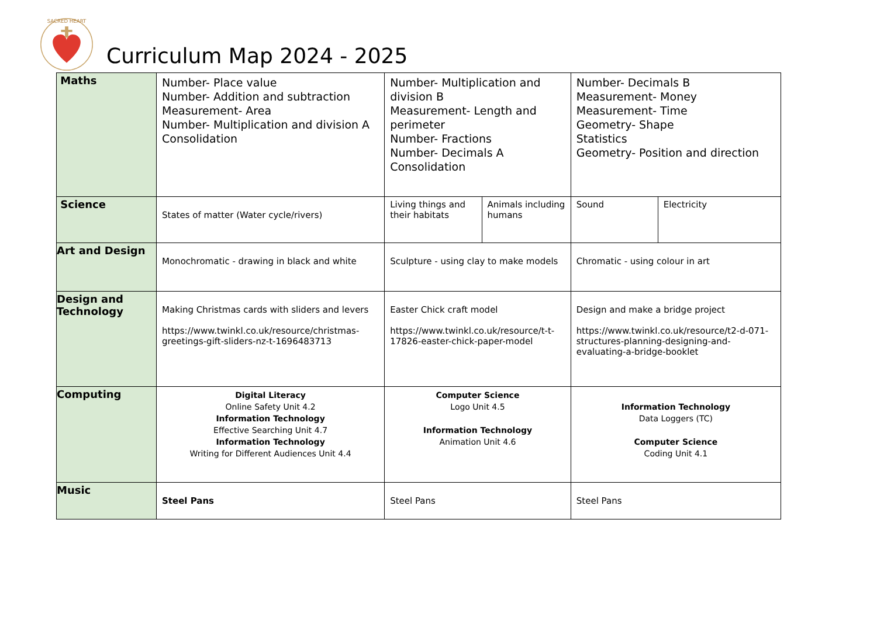SACRED HEART
Curriculum Map 2024 - 2025
| Maths | Number- Place value Number- Addition and subtraction Measurement- Area Number- Multiplication and division A Consolidation | Number- Multiplication and division B Measurement- Length and perimeter Number- Fractions Number- Decimals A Consolidation | | Number- Decimals B Measurement- Money Measurement- Time Geometry- Shape Statistics Geometry- Position and direction | |
| Science | States of matter (Water cycle/rivers) | Living things and their habitats | Animals including humans | Sound | Electricity |
| Art and Design | Monochromatic - drawing in black and white | Sculpture - using clay to make models | | Chromatic - using colour in art | |
| Design and Technology | Making Christmas cards with sliders and levers https://www.twinkl.co.uk/resource/christmas-greetings-gift-sliders-nz-t-1696483713 | Easter Chick craft model https://www.twinkl.co.uk/resource/t-t-17826-easter-chick-paper-model | | Design and make a bridge project https://www.twinkl.co.uk/resource/t2-d-071-structures-planning-designing-and-evaluating-a-bridge-booklet | |
| Computing | Digital Literacy Online Safety Unit 4.2 Information Technology Effective Searching Unit 4.7 Information Technology Writing for Different Audiences Unit 4.4 | Computer Science Logo Unit 4.5 Information Technology Animation Unit 4.6 | | Information Technology Data Loggers (TC) Computer Science Coding Unit 4.1 | |
| Music | Steel Pans | Steel Pans | | Steel Pans | |